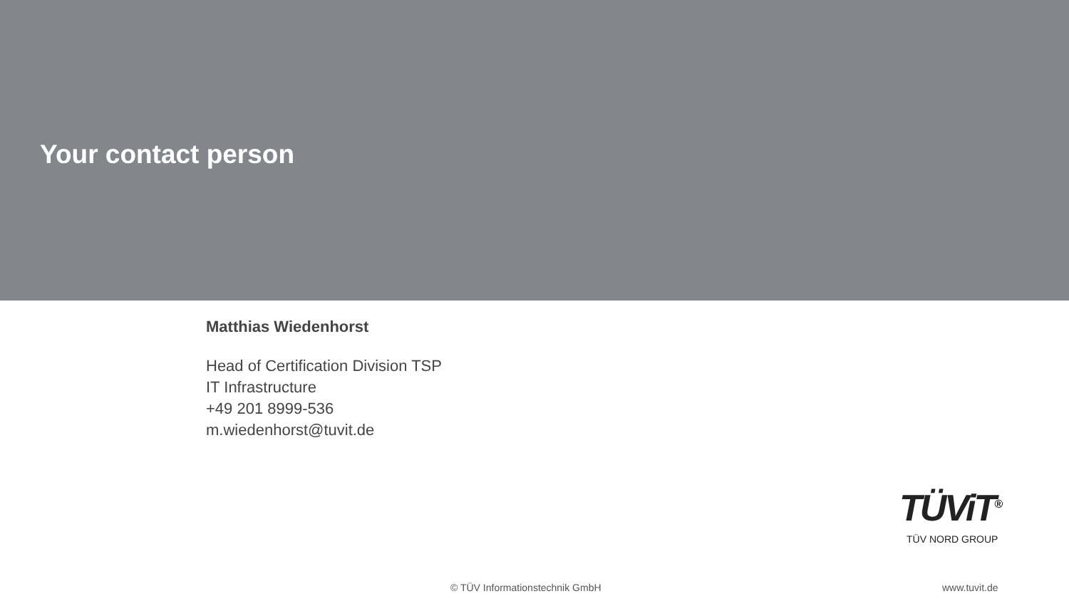Your contact person
Matthias Wiedenhorst
Head of Certification Division TSP
IT Infrastructure
+49 201 8999-536
m.wiedenhorst@tuvit.de
TÜViT<sup>®</sup>
TÜV NORD GROUP
© TÜV Informationstechnik GmbH www.tuvit.de